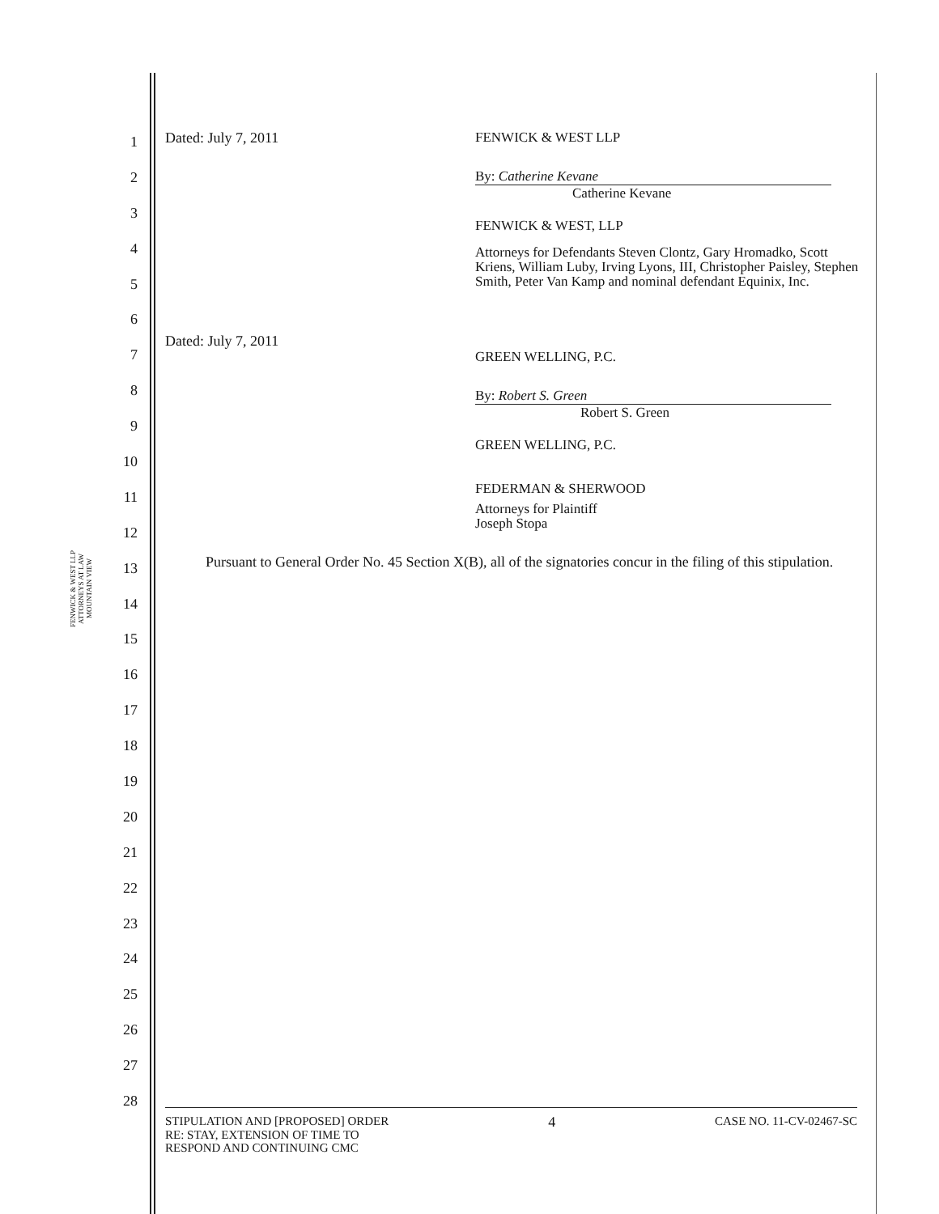FENWICK & WEST LLP
ATTORNEYS AT LAW
MOUNTAIN VIEW
1
2
3
4
5
6
7
8
9
10
11
12
13
14
15
16
17
18
19
20
21
22
23
24
25
26
27
28
Dated: July 7, 2011 FENWICK & WEST LLP
By: Catherine Kevane
Catherine Kevane
FENWICK & WEST, LLP
Attorneys for Defendants Steven Clontz, Gary Hromadko, Scott Kriens, William Luby, Irving Lyons, III, Christopher Paisley, Stephen Smith, Peter Van Kamp and nominal defendant Equinix, Inc.
Dated: July 7, 2011
GREEN WELLING, P.C.
By: Robert S. Green
Robert S. Green
GREEN WELLING, P.C.
FEDERMAN & SHERWOOD
Attorneys for Plaintiff
Joseph Stopa
Pursuant to General Order No. 45 Section X(B), all of the signatories concur in the filing of this stipulation.
STIPULATION AND [PROPOSED] ORDER
RE: STAY, EXTENSION OF TIME TO
RESPOND AND CONTINUING CMC
4
CASE NO. 11-CV-02467-SC